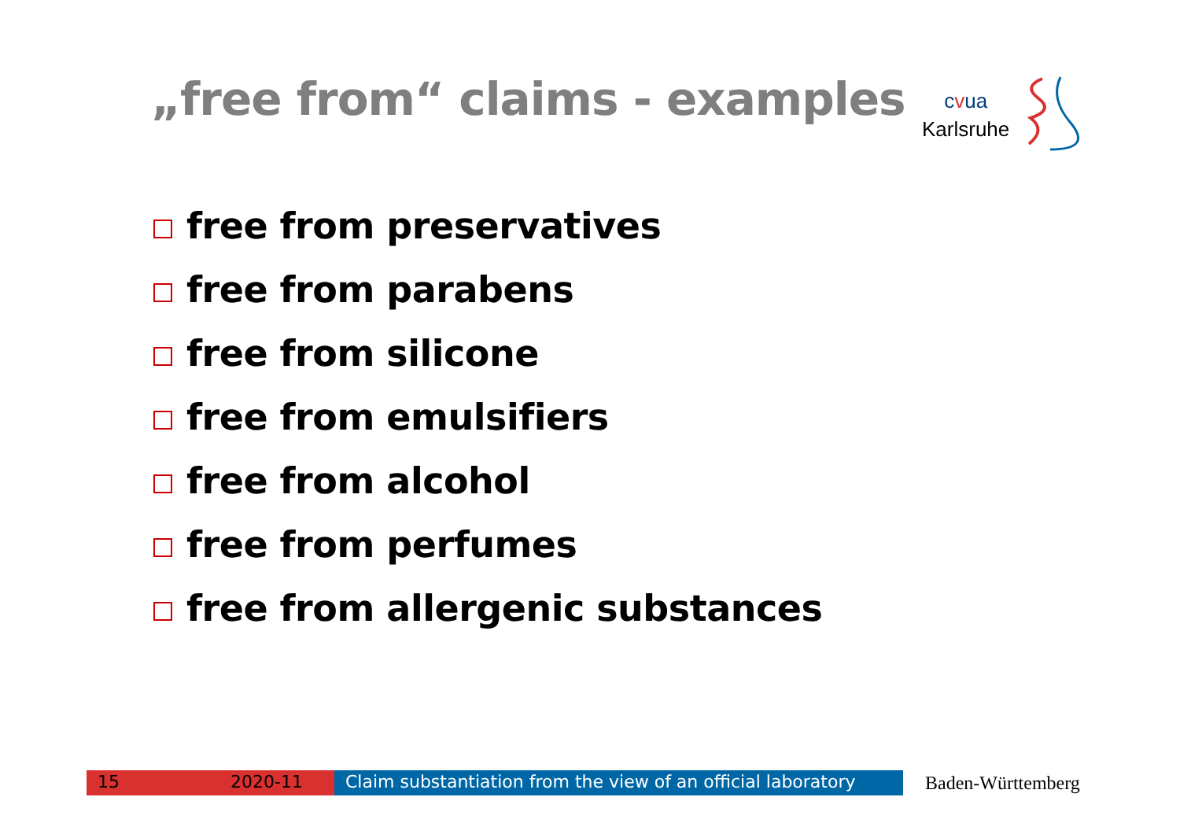„free from“ claims - examples
cvua
Karlsruhe
free from preservatives
free from parabens
free from silicone
free from emulsifiers
free from alcohol
free from perfumes
free from allergenic substances
15 2020-11 Claim substantiation from the view of an official laboratory
Baden-Württemberg